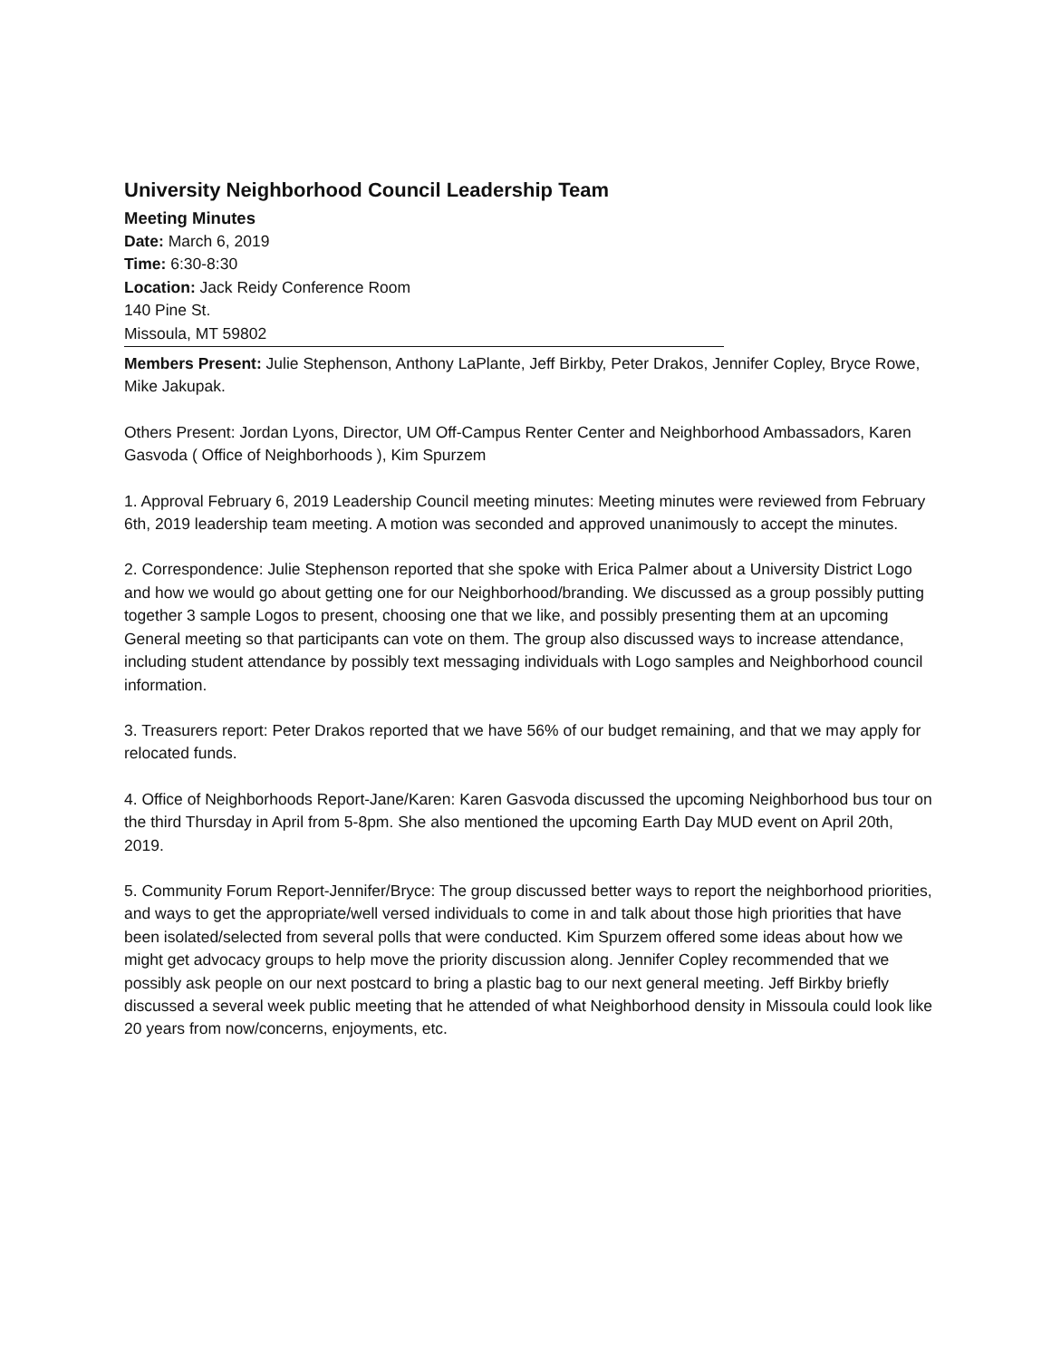University Neighborhood Council Leadership Team
Meeting Minutes
Date: March 6, 2019
Time: 6:30-8:30
Location: Jack Reidy Conference Room
140 Pine St.
Missoula, MT 59802
Members Present: Julie Stephenson, Anthony LaPlante, Jeff Birkby, Peter Drakos, Jennifer Copley, Bryce Rowe, Mike Jakupak.
Others Present: Jordan Lyons, Director, UM Off-Campus Renter Center and Neighborhood Ambassadors, Karen Gasvoda ( Office of Neighborhoods ), Kim Spurzem
1. Approval February 6, 2019 Leadership Council meeting minutes: Meeting minutes were reviewed from February 6th, 2019 leadership team meeting. A motion was seconded and approved unanimously to accept the minutes.
2. Correspondence: Julie Stephenson reported that she spoke with Erica Palmer about a University District Logo and how we would go about getting one for our Neighborhood/branding. We discussed as a group possibly putting together 3 sample Logos to present, choosing one that we like, and possibly presenting them at an upcoming General meeting so that participants can vote on them. The group also discussed ways to increase attendance, including student attendance by possibly text messaging individuals with Logo samples and Neighborhood council information.
3. Treasurers report: Peter Drakos reported that we have 56% of our budget remaining, and that we may apply for relocated funds.
4. Office of Neighborhoods Report-Jane/Karen: Karen Gasvoda discussed the upcoming Neighborhood bus tour on the third Thursday in April from 5-8pm. She also mentioned the upcoming Earth Day MUD event on April 20th, 2019.
5. Community Forum Report-Jennifer/Bryce: The group discussed better ways to report the neighborhood priorities, and ways to get the appropriate/well versed individuals to come in and talk about those high priorities that have been isolated/selected from several polls that were conducted. Kim Spurzem offered some ideas about how we might get advocacy groups to help move the priority discussion along. Jennifer Copley recommended that we possibly ask people on our next postcard to bring a plastic bag to our next general meeting. Jeff Birkby briefly discussed a several week public meeting that he attended of what Neighborhood density in Missoula could look like 20 years from now/concerns, enjoyments, etc.